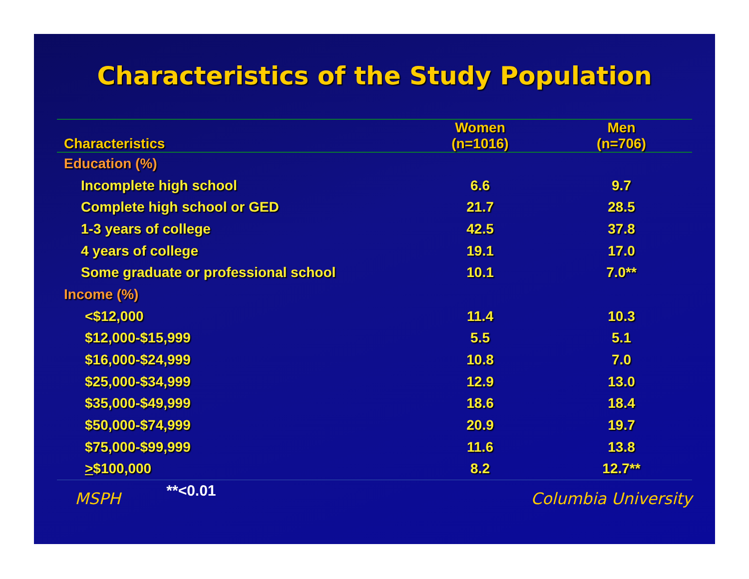Characteristics of the Study Population
| Characteristics | Women (n=1016) | Men (n=706) |
| --- | --- | --- |
| Education (%) | | |
| Incomplete high school | 6.6 | 9.7 |
| Complete high school or GED | 21.7 | 28.5 |
| 1-3 years of college | 42.5 | 37.8 |
| 4 years of college | 19.1 | 17.0 |
| Some graduate or professional school | 10.1 | 7.0** |
| Income (%) | | |
| <$12,000 | 11.4 | 10.3 |
| $12,000-$15,999 | 5.5 | 5.1 |
| $16,000-$24,999 | 10.8 | 7.0 |
| $25,000-$34,999 | 12.9 | 13.0 |
| $35,000-$49,999 | 18.6 | 18.4 |
| $50,000-$74,999 | 20.9 | 19.7 |
| $75,000-$99,999 | 11.6 | 13.8 |
| > $100,000 | 8.2 | 12.7** |
MSPH **<0.01 Columbia University